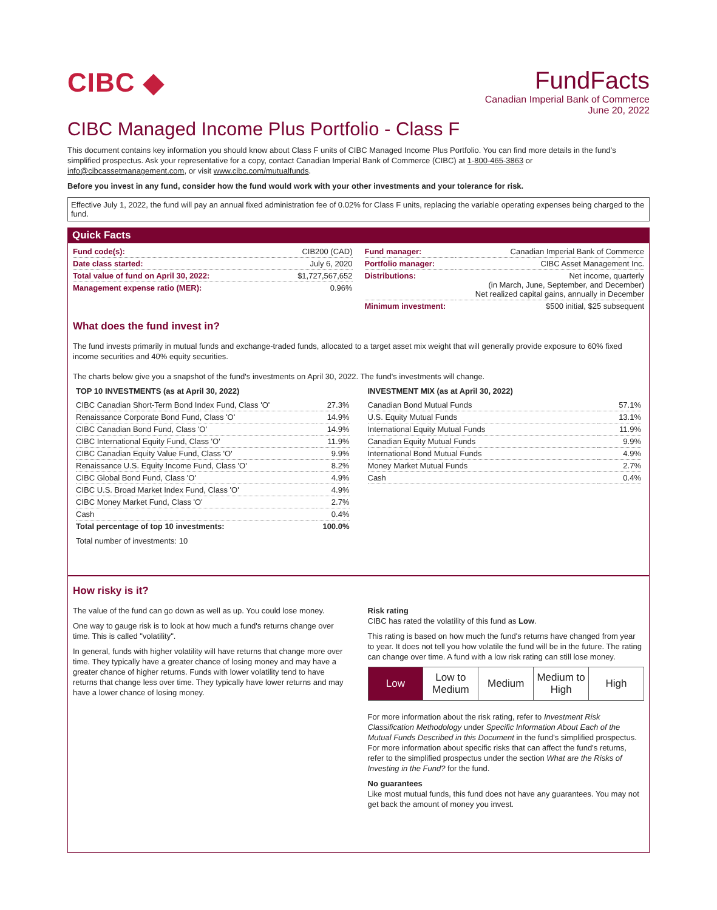CIBC ◆ FundFacts
Canadian Imperial Bank of Commerce
June 20, 2022
CIBC Managed Income Plus Portfolio - Class F
This document contains key information you should know about Class F units of CIBC Managed Income Plus Portfolio. You can find more details in the fund’s simplified prospectus. Ask your representative for a copy, contact Canadian Imperial Bank of Commerce (CIBC) at 1-800-465-3863 or info@cibcassetmanagement.com, or visit www.cibc.com/mutualfunds.
Before you invest in any fund, consider how the fund would work with your other investments and your tolerance for risk.
Effective July 1, 2022, the fund will pay an annual fixed administration fee of 0.02% for Class F units, replacing the variable operating expenses being charged to the fund.
Quick Facts
| Fund code(s): | CIB200 (CAD) |
| Date class started: | July 6, 2020 |
| Total value of fund on April 30, 2022: | $1,727,567,652 |
| Management expense ratio (MER): | 0.96% |
| Fund manager: | Canadian Imperial Bank of Commerce |
| Portfolio manager: | CIBC Asset Management Inc. |
| Distributions: | Net income, quarterly (in March, June, September, and December) Net realized capital gains, annually in December |
| Minimum investment: | $500 initial, $25 subsequent |
What does the fund invest in?
The fund invests primarily in mutual funds and exchange-traded funds, allocated to a target asset mix weight that will generally provide exposure to 60% fixed income securities and 40% equity securities.
The charts below give you a snapshot of the fund's investments on April 30, 2022. The fund's investments will change.
TOP 10 INVESTMENTS (as at April 30, 2022)
| CIBC Canadian Short-Term Bond Index Fund, Class 'O' | 27.3% |
| Renaissance Corporate Bond Fund, Class 'O' | 14.9% |
| CIBC Canadian Bond Fund, Class 'O' | 14.9% |
| CIBC International Equity Fund, Class 'O' | 11.9% |
| CIBC Canadian Equity Value Fund, Class 'O' | 9.9% |
| Renaissance U.S. Equity Income Fund, Class 'O' | 8.2% |
| CIBC Global Bond Fund, Class 'O' | 4.9% |
| CIBC U.S. Broad Market Index Fund, Class 'O' | 4.9% |
| CIBC Money Market Fund, Class 'O' | 2.7% |
| Cash | 0.4% |
| Total percentage of top 10 investments: | 100.0% |
Total number of investments: 10
INVESTMENT MIX (as at April 30, 2022)
| Canadian Bond Mutual Funds | 57.1% |
| U.S. Equity Mutual Funds | 13.1% |
| International Equity Mutual Funds | 11.9% |
| Canadian Equity Mutual Funds | 9.9% |
| International Bond Mutual Funds | 4.9% |
| Money Market Mutual Funds | 2.7% |
| Cash | 0.4% |
How risky is it?
The value of the fund can go down as well as up. You could lose money.
One way to gauge risk is to look at how much a fund's returns change over time. This is called "volatility".
In general, funds with higher volatility will have returns that change more over time. They typically have a greater chance of losing money and may have a greater chance of higher returns. Funds with lower volatility tend to have returns that change less over time. They typically have lower returns and may have a lower chance of losing money.
Risk rating
CIBC has rated the volatility of this fund as Low.
This rating is based on how much the fund's returns have changed from year to year. It does not tell you how volatile the fund will be in the future. The rating can change over time. A fund with a low risk rating can still lose money.
| Low | Low to Medium | Medium | Medium to High | High |
For more information about the risk rating, refer to Investment Risk Classification Methodology under Specific Information About Each of the Mutual Funds Described in this Document in the fund's simplified prospectus. For more information about specific risks that can affect the fund's returns, refer to the simplified prospectus under the section What are the Risks of Investing in the Fund? for the fund.
No guarantees
Like most mutual funds, this fund does not have any guarantees. You may not get back the amount of money you invest.